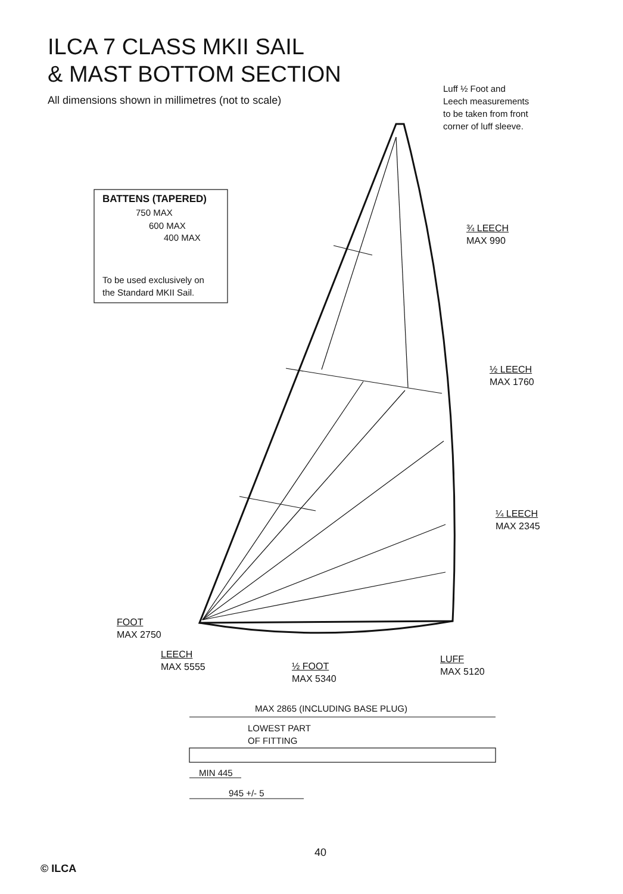ILCA 7 CLASS MKII SAIL
& MAST BOTTOM SECTION
All dimensions shown in millimetres (not to scale)
Luff ½ Foot and
Leech measurements
to be taken from front
corner of luff sleeve.
BATTENS (TAPERED)
750 MAX
600 MAX
400 MAX
To be used exclusively on
the Standard MKII Sail.
¾ LEECH
MAX 990
½ LEECH
MAX 1760
¼ LEECH
MAX 2345
FOOT
MAX 2750
LEECH
MAX 5555
½ FOOT
MAX 5340
LUFF
MAX 5120
MAX 2865 (INCLUDING BASE PLUG)
LOWEST PART
OF FITTING
MIN 445
945 +/- 5
40
© ILCA